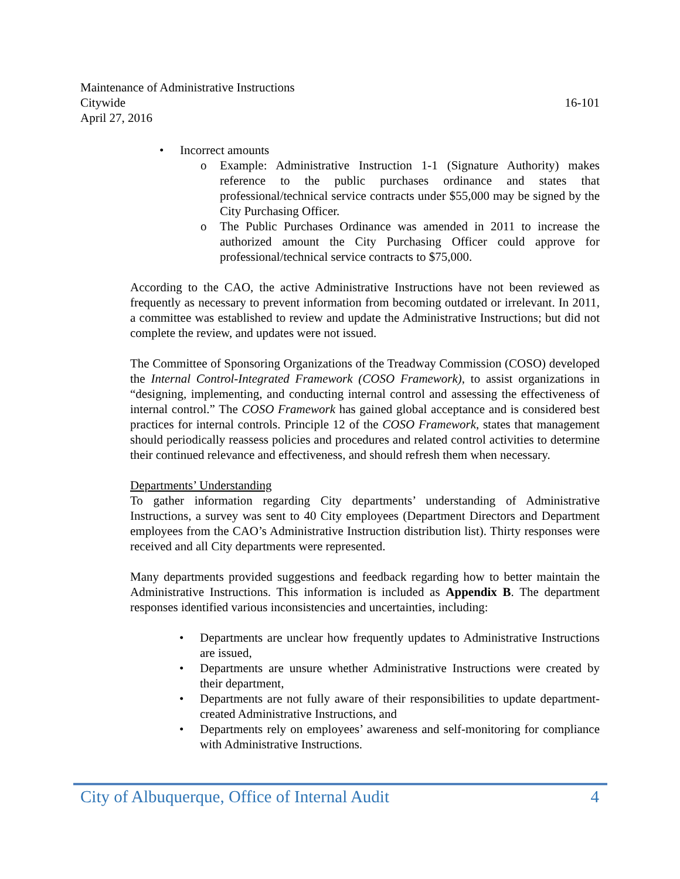Maintenance of Administrative Instructions
Citywide 16-101
April 27, 2016
• Incorrect amounts
o Example: Administrative Instruction 1-1 (Signature Authority) makes reference to the public purchases ordinance and states that professional/technical service contracts under $55,000 may be signed by the City Purchasing Officer.
o The Public Purchases Ordinance was amended in 2011 to increase the authorized amount the City Purchasing Officer could approve for professional/technical service contracts to $75,000.
According to the CAO, the active Administrative Instructions have not been reviewed as frequently as necessary to prevent information from becoming outdated or irrelevant. In 2011, a committee was established to review and update the Administrative Instructions; but did not complete the review, and updates were not issued.
The Committee of Sponsoring Organizations of the Treadway Commission (COSO) developed the Internal Control-Integrated Framework (COSO Framework), to assist organizations in “designing, implementing, and conducting internal control and assessing the effectiveness of internal control.” The COSO Framework has gained global acceptance and is considered best practices for internal controls. Principle 12 of the COSO Framework, states that management should periodically reassess policies and procedures and related control activities to determine their continued relevance and effectiveness, and should refresh them when necessary.
Departments’ Understanding
To gather information regarding City departments’ understanding of Administrative Instructions, a survey was sent to 40 City employees (Department Directors and Department employees from the CAO’s Administrative Instruction distribution list). Thirty responses were received and all City departments were represented.
Many departments provided suggestions and feedback regarding how to better maintain the Administrative Instructions. This information is included as Appendix B. The department responses identified various inconsistencies and uncertainties, including:
• Departments are unclear how frequently updates to Administrative Instructions are issued,
• Departments are unsure whether Administrative Instructions were created by their department,
• Departments are not fully aware of their responsibilities to update department-created Administrative Instructions, and
• Departments rely on employees’ awareness and self-monitoring for compliance with Administrative Instructions.
City of Albuquerque, Office of Internal Audit 4